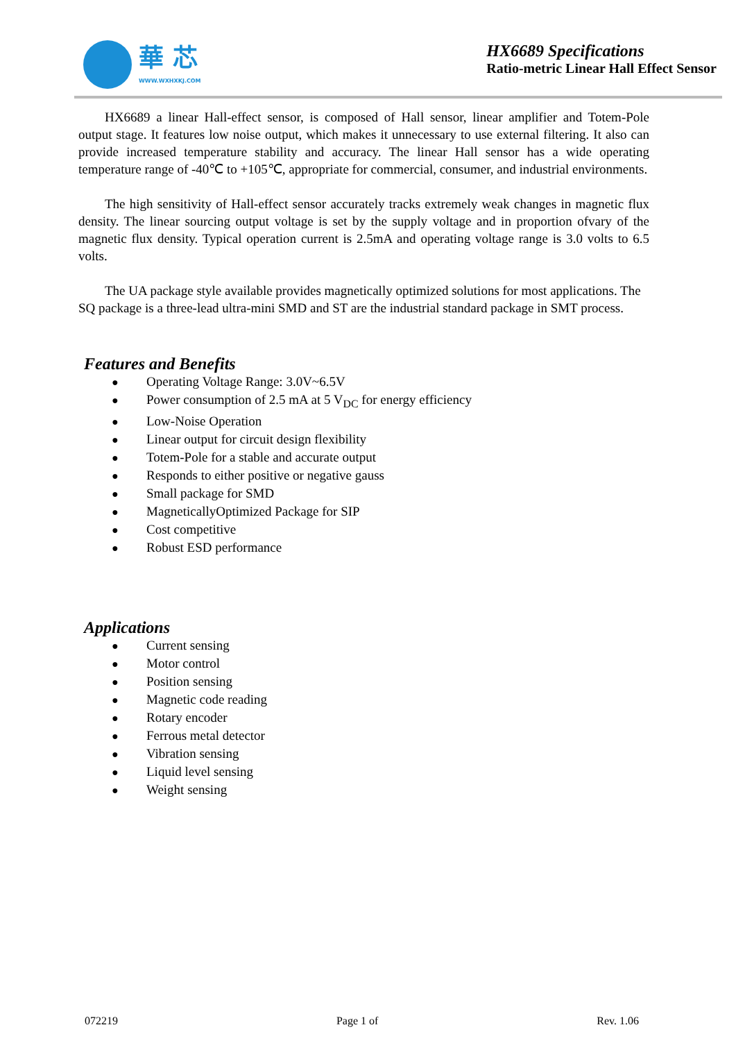華 芯
WWW.WXHXKJ.COM
HX6689 Specifications
Ratio-metric Linear Hall Effect Sensor
HX6689 a linear Hall-effect sensor, is composed of Hall sensor, linear amplifier and Totem-Pole output stage. It features low noise output, which makes it unnecessary to use external filtering. It also can provide increased temperature stability and accuracy. The linear Hall sensor has a wide operating temperature range of -40℃ to +105℃, appropriate for commercial, consumer, and industrial environments.
The high sensitivity of Hall-effect sensor accurately tracks extremely weak changes in magnetic flux density. The linear sourcing output voltage is set by the supply voltage and in proportion ofvary of the magnetic flux density. Typical operation current is 2.5mA and operating voltage range is 3.0 volts to 6.5 volts.
The UA package style available provides magnetically optimized solutions for most applications. The SQ package is a three-lead ultra-mini SMD and ST are the industrial standard package in SMT process.
Features and Benefits
● Operating Voltage Range: 3.0V~6.5V
● Power consumption of 2.5 mA at 5 V<sub>DC</sub> for energy efficiency
● Low-Noise Operation
● Linear output for circuit design flexibility
● Totem-Pole for a stable and accurate output
● Responds to either positive or negative gauss
● Small package for SMD
● MagneticallyOptimized Package for SIP
● Cost competitive
● Robust ESD performance
Applications
● Current sensing
● Motor control
● Position sensing
● Magnetic code reading
● Rotary encoder
● Ferrous metal detector
● Vibration sensing
● Liquid level sensing
● Weight sensing
072219 Page 1 of Rev. 1.06